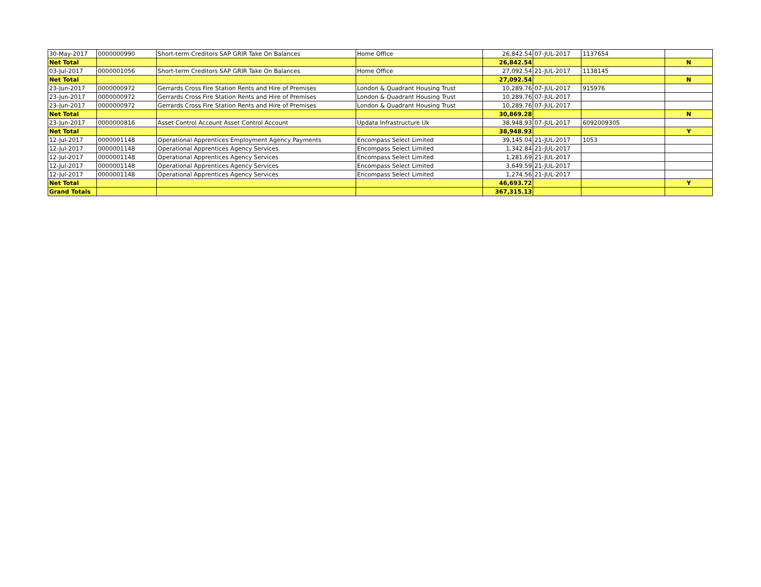| 30-May-2017 | 0000000990 | Short-term Creditors SAP GRIR Take On Balances | Home Office | 26,842.54 | 07-JUL-2017 | 1137654 | |
| Net Total | | | | 26,842.54 | | | N |
| 03-Jul-2017 | 0000001056 | Short-term Creditors SAP GRIR Take On Balances | Home Office | 27,092.54 | 21-JUL-2017 | 1138145 | |
| Net Total | | | | 27,092.54 | | | N |
| 23-Jun-2017 | 0000000972 | Gerrards Cross Fire Station Rents and Hire of Premises | London & Quadrant Housing Trust | 10,289.76 | 07-JUL-2017 | 915976 | |
| 23-Jun-2017 | 0000000972 | Gerrards Cross Fire Station Rents and Hire of Premises | London & Quadrant Housing Trust | 10,289.76 | 07-JUL-2017 | | |
| 23-Jun-2017 | 0000000972 | Gerrards Cross Fire Station Rents and Hire of Premises | London & Quadrant Housing Trust | 10,289.76 | 07-JUL-2017 | | |
| Net Total | | | | 30,869.28 | | | N |
| 23-Jun-2017 | 0000000816 | Asset Control Account Asset Control Account | Updata Infrastructure Uk | 38,948.93 | 07-JUL-2017 | 6092009305 | |
| Net Total | | | | 38,948.93 | | | Y |
| 12-Jul-2017 | 0000001148 | Operational Apprentices Employment Agency Payments | Encompass Select Limited | 39,145.04 | 21-JUL-2017 | 1053 | |
| 12-Jul-2017 | 0000001148 | Operational Apprentices Agency Services | Encompass Select Limited | 1,342.84 | 21-JUL-2017 | | |
| 12-Jul-2017 | 0000001148 | Operational Apprentices Agency Services | Encompass Select Limited | 1,281.69 | 21-JUL-2017 | | |
| 12-Jul-2017 | 0000001148 | Operational Apprentices Agency Services | Encompass Select Limited | 3,649.59 | 21-JUL-2017 | | |
| 12-Jul-2017 | 0000001148 | Operational Apprentices Agency Services | Encompass Select Limited | 1,274.56 | 21-JUL-2017 | | |
| Net Total | | | | 46,693.72 | | | Y |
| Grand Totals | | | | 367,315.13 | | | |